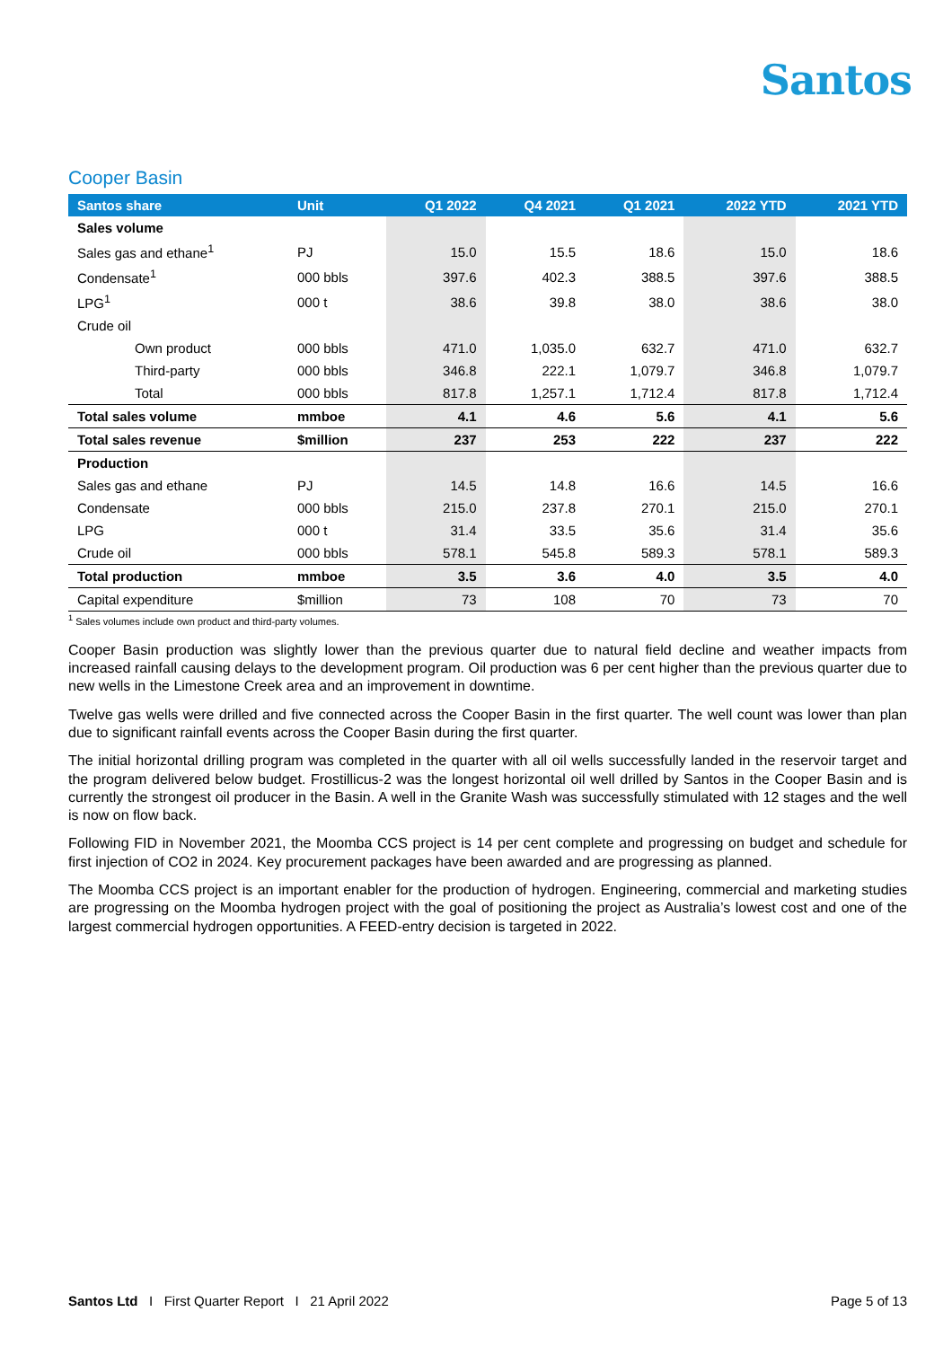Santos
Cooper Basin
| Santos share | Unit | Q1 2022 | Q4 2021 | Q1 2021 | 2022 YTD | 2021 YTD |
| --- | --- | --- | --- | --- | --- | --- |
| Sales volume | | | | | | |
| Sales gas and ethane<sup>1</sup> | PJ | 15.0 | 15.5 | 18.6 | 15.0 | 18.6 |
| Condensate<sup>1</sup> | 000 bbls | 397.6 | 402.3 | 388.5 | 397.6 | 388.5 |
| LPG<sup>1</sup> | 000 t | 38.6 | 39.8 | 38.0 | 38.6 | 38.0 |
| Crude oil | | | | | | |
| Own product | 000 bbls | 471.0 | 1,035.0 | 632.7 | 471.0 | 632.7 |
| Third-party | 000 bbls | 346.8 | 222.1 | 1,079.7 | 346.8 | 1,079.7 |
| Total | 000 bbls | 817.8 | 1,257.1 | 1,712.4 | 817.8 | 1,712.4 |
| Total sales volume | mmboe | 4.1 | 4.6 | 5.6 | 4.1 | 5.6 |
| Total sales revenue | $million | 237 | 253 | 222 | 237 | 222 |
| Production | | | | | | |
| Sales gas and ethane | PJ | 14.5 | 14.8 | 16.6 | 14.5 | 16.6 |
| Condensate | 000 bbls | 215.0 | 237.8 | 270.1 | 215.0 | 270.1 |
| LPG | 000 t | 31.4 | 33.5 | 35.6 | 31.4 | 35.6 |
| Crude oil | 000 bbls | 578.1 | 545.8 | 589.3 | 578.1 | 589.3 |
| Total production | mmboe | 3.5 | 3.6 | 4.0 | 3.5 | 4.0 |
| Capital expenditure | $million | 73 | 108 | 70 | 73 | 70 |
<sup>1</sup> Sales volumes include own product and third-party volumes.
Cooper Basin production was slightly lower than the previous quarter due to natural field decline and weather impacts from increased rainfall causing delays to the development program. Oil production was 6 per cent higher than the previous quarter due to new wells in the Limestone Creek area and an improvement in downtime.
Twelve gas wells were drilled and five connected across the Cooper Basin in the first quarter. The well count was lower than plan due to significant rainfall events across the Cooper Basin during the first quarter.
The initial horizontal drilling program was completed in the quarter with all oil wells successfully landed in the reservoir target and the program delivered below budget. Frostillicus-2 was the longest horizontal oil well drilled by Santos in the Cooper Basin and is currently the strongest oil producer in the Basin. A well in the Granite Wash was successfully stimulated with 12 stages and the well is now on flow back.
Following FID in November 2021, the Moomba CCS project is 14 per cent complete and progressing on budget and schedule for first injection of CO2 in 2024. Key procurement packages have been awarded and are progressing as planned.
The Moomba CCS project is an important enabler for the production of hydrogen. Engineering, commercial and marketing studies are progressing on the Moomba hydrogen project with the goal of positioning the project as Australia’s lowest cost and one of the largest commercial hydrogen opportunities. A FEED-entry decision is targeted in 2022.
Santos Ltd I First Quarter Report I 21 April 2022 Page 5 of 13